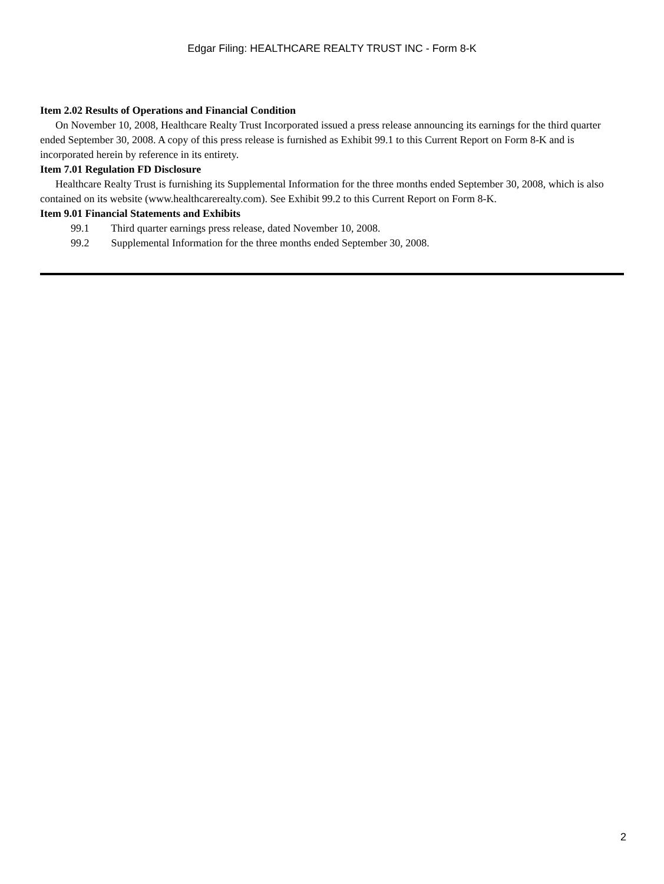Edgar Filing: HEALTHCARE REALTY TRUST INC - Form 8-K
Item 2.02 Results of Operations and Financial Condition
On November 10, 2008, Healthcare Realty Trust Incorporated issued a press release announcing its earnings for the third quarter ended September 30, 2008. A copy of this press release is furnished as Exhibit 99.1 to this Current Report on Form 8-K and is incorporated herein by reference in its entirety.
Item 7.01 Regulation FD Disclosure
Healthcare Realty Trust is furnishing its Supplemental Information for the three months ended September 30, 2008, which is also contained on its website (www.healthcarerealty.com). See Exhibit 99.2 to this Current Report on Form 8-K.
Item 9.01 Financial Statements and Exhibits
99.1 Third quarter earnings press release, dated November 10, 2008.
99.2 Supplemental Information for the three months ended September 30, 2008.
2